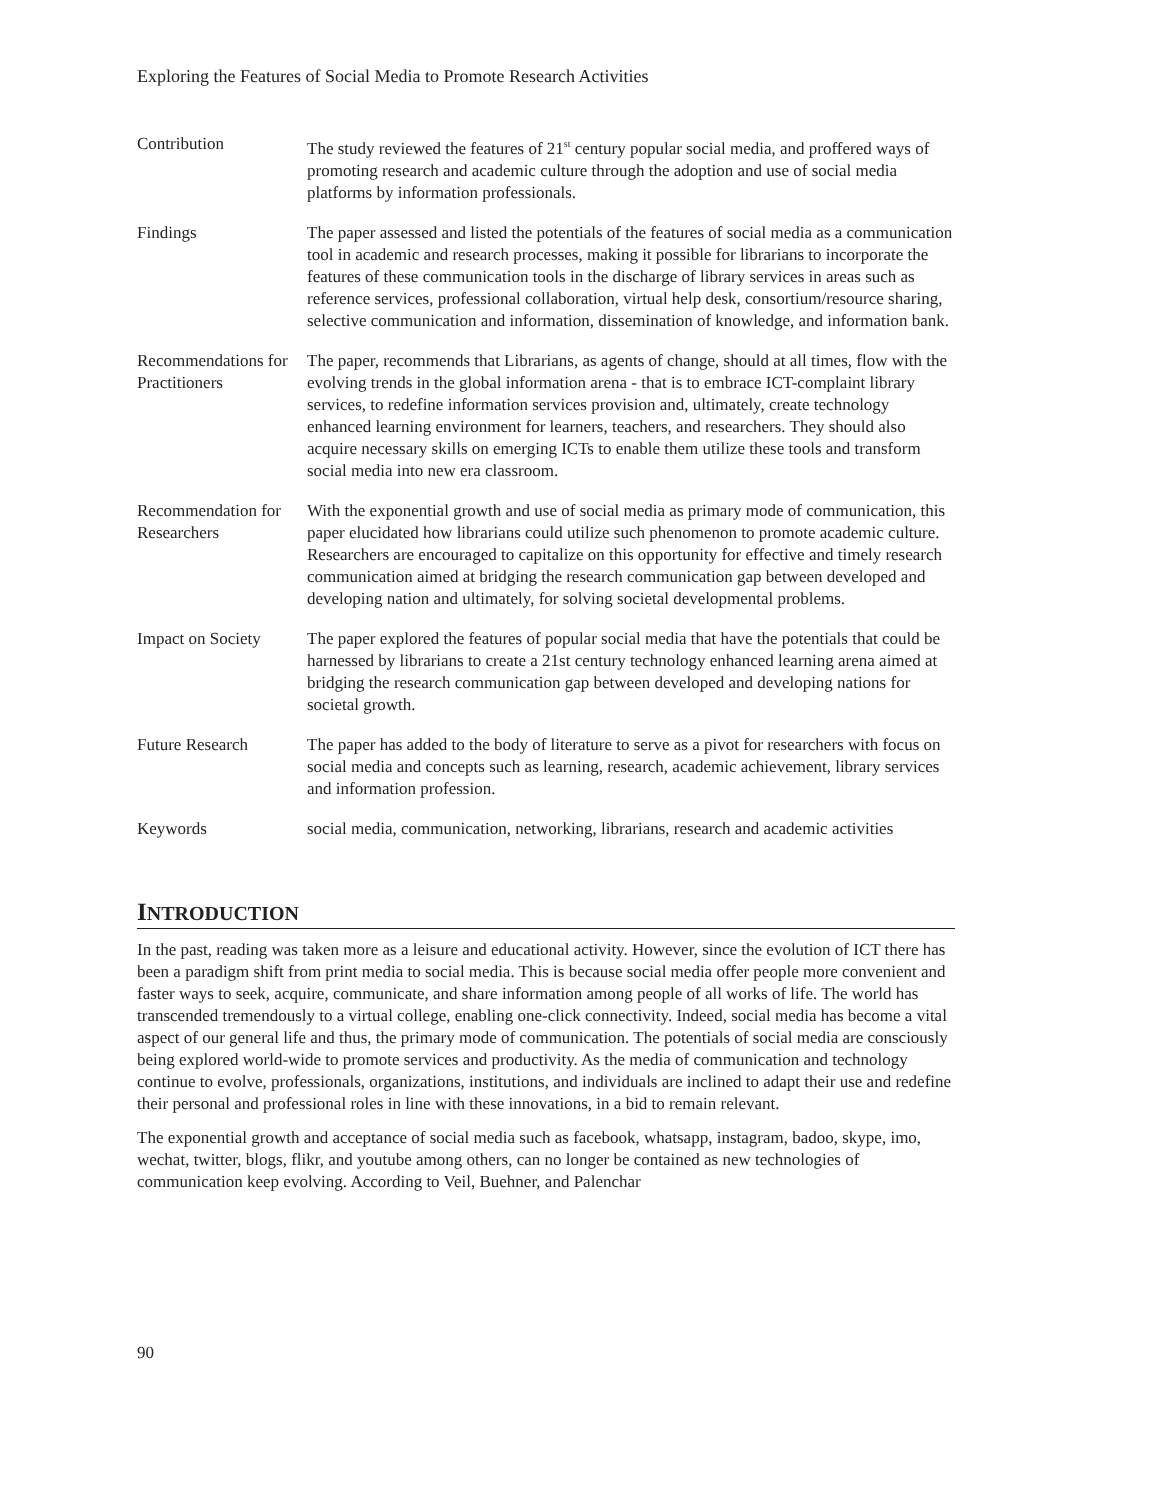Exploring the Features of Social Media to Promote Research Activities
| Contribution | The study reviewed the features of 21<sup>st</sup> century popular social media, and proffered ways of promoting research and academic culture through the adoption and use of social media platforms by information professionals. |
| Findings | The paper assessed and listed the potentials of the features of social media as a communication tool in academic and research processes, making it possible for librarians to incorporate the features of these communication tools in the discharge of library services in areas such as reference services, professional collaboration, virtual help desk, consortium/resource sharing, selective communication and information, dissemination of knowledge, and information bank. |
| Recommendations for Practitioners | The paper, recommends that Librarians, as agents of change, should at all times, flow with the evolving trends in the global information arena - that is to embrace ICT-complaint library services, to redefine information services provision and, ultimately, create technology enhanced learning environment for learners, teachers, and researchers. They should also acquire necessary skills on emerging ICTs to enable them utilize these tools and transform social media into new era classroom. |
| Recommendation for Researchers | With the exponential growth and use of social media as primary mode of communication, this paper elucidated how librarians could utilize such phenomenon to promote academic culture. Researchers are encouraged to capitalize on this opportunity for effective and timely research communication aimed at bridging the research communication gap between developed and developing nation and ultimately, for solving societal developmental problems. |
| Impact on Society | The paper explored the features of popular social media that have the potentials that could be harnessed by librarians to create a 21st century technology enhanced learning arena aimed at bridging the research communication gap between developed and developing nations for societal growth. |
| Future Research | The paper has added to the body of literature to serve as a pivot for researchers with focus on social media and concepts such as learning, research, academic achievement, library services and information profession. |
| Keywords | social media, communication, networking, librarians, research and academic activities |
INTRODUCTION
In the past, reading was taken more as a leisure and educational activity. However, since the evolution of ICT there has been a paradigm shift from print media to social media. This is because social media offer people more convenient and faster ways to seek, acquire, communicate, and share information among people of all works of life. The world has transcended tremendously to a virtual college, enabling one-click connectivity. Indeed, social media has become a vital aspect of our general life and thus, the primary mode of communication. The potentials of social media are consciously being explored world-wide to promote services and productivity. As the media of communication and technology continue to evolve, professionals, organizations, institutions, and individuals are inclined to adapt their use and redefine their personal and professional roles in line with these innovations, in a bid to remain relevant.
The exponential growth and acceptance of social media such as facebook, whatsapp, instagram, badoo, skype, imo, wechat, twitter, blogs, flikr, and youtube among others, can no longer be contained as new technologies of communication keep evolving. According to Veil, Buehner, and Palenchar
90